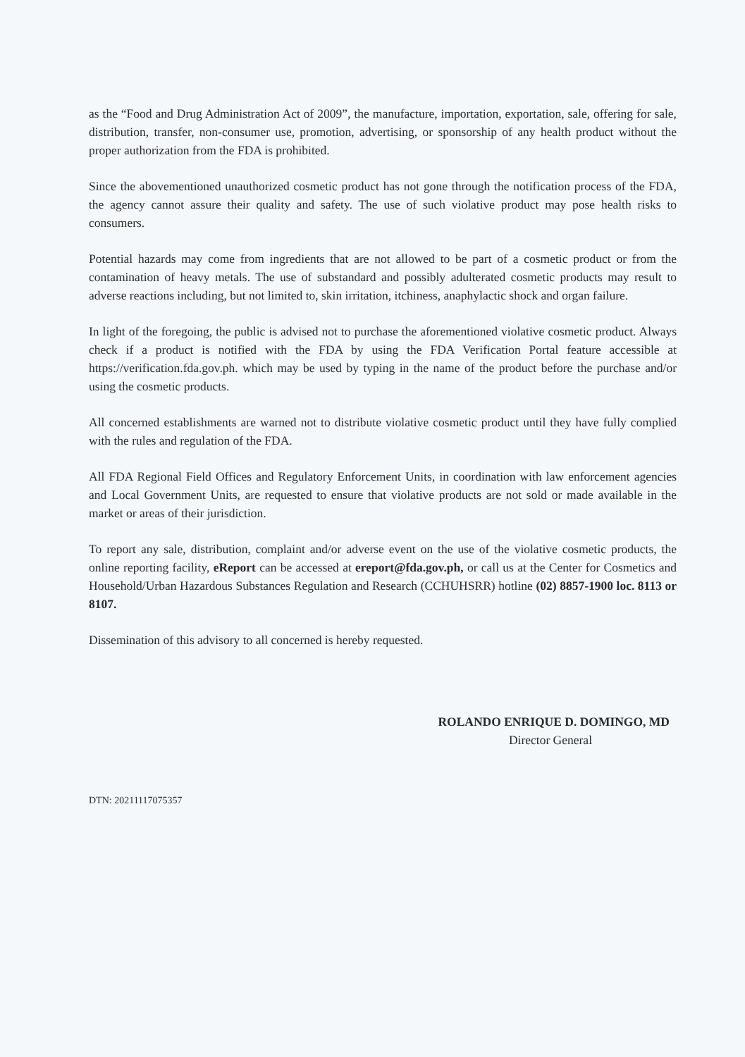as the “Food and Drug Administration Act of 2009”, the manufacture, importation, exportation, sale, offering for sale, distribution, transfer, non-consumer use, promotion, advertising, or sponsorship of any health product without the proper authorization from the FDA is prohibited.
Since the abovementioned unauthorized cosmetic product has not gone through the notification process of the FDA, the agency cannot assure their quality and safety. The use of such violative product may pose health risks to consumers.
Potential hazards may come from ingredients that are not allowed to be part of a cosmetic product or from the contamination of heavy metals. The use of substandard and possibly adulterated cosmetic products may result to adverse reactions including, but not limited to, skin irritation, itchiness, anaphylactic shock and organ failure.
In light of the foregoing, the public is advised not to purchase the aforementioned violative cosmetic product. Always check if a product is notified with the FDA by using the FDA Verification Portal feature accessible at https://verification.fda.gov.ph. which may be used by typing in the name of the product before the purchase and/or using the cosmetic products.
All concerned establishments are warned not to distribute violative cosmetic product until they have fully complied with the rules and regulation of the FDA.
All FDA Regional Field Offices and Regulatory Enforcement Units, in coordination with law enforcement agencies and Local Government Units, are requested to ensure that violative products are not sold or made available in the market or areas of their jurisdiction.
To report any sale, distribution, complaint and/or adverse event on the use of the violative cosmetic products, the online reporting facility, eReport can be accessed at ereport@fda.gov.ph, or call us at the Center for Cosmetics and Household/Urban Hazardous Substances Regulation and Research (CCHUHSRR) hotline (02) 8857-1900 loc. 8113 or 8107.
Dissemination of this advisory to all concerned is hereby requested.
ROLANDO ENRIQUE D. DOMINGO, MD
Director General
DTN: 20211117075357